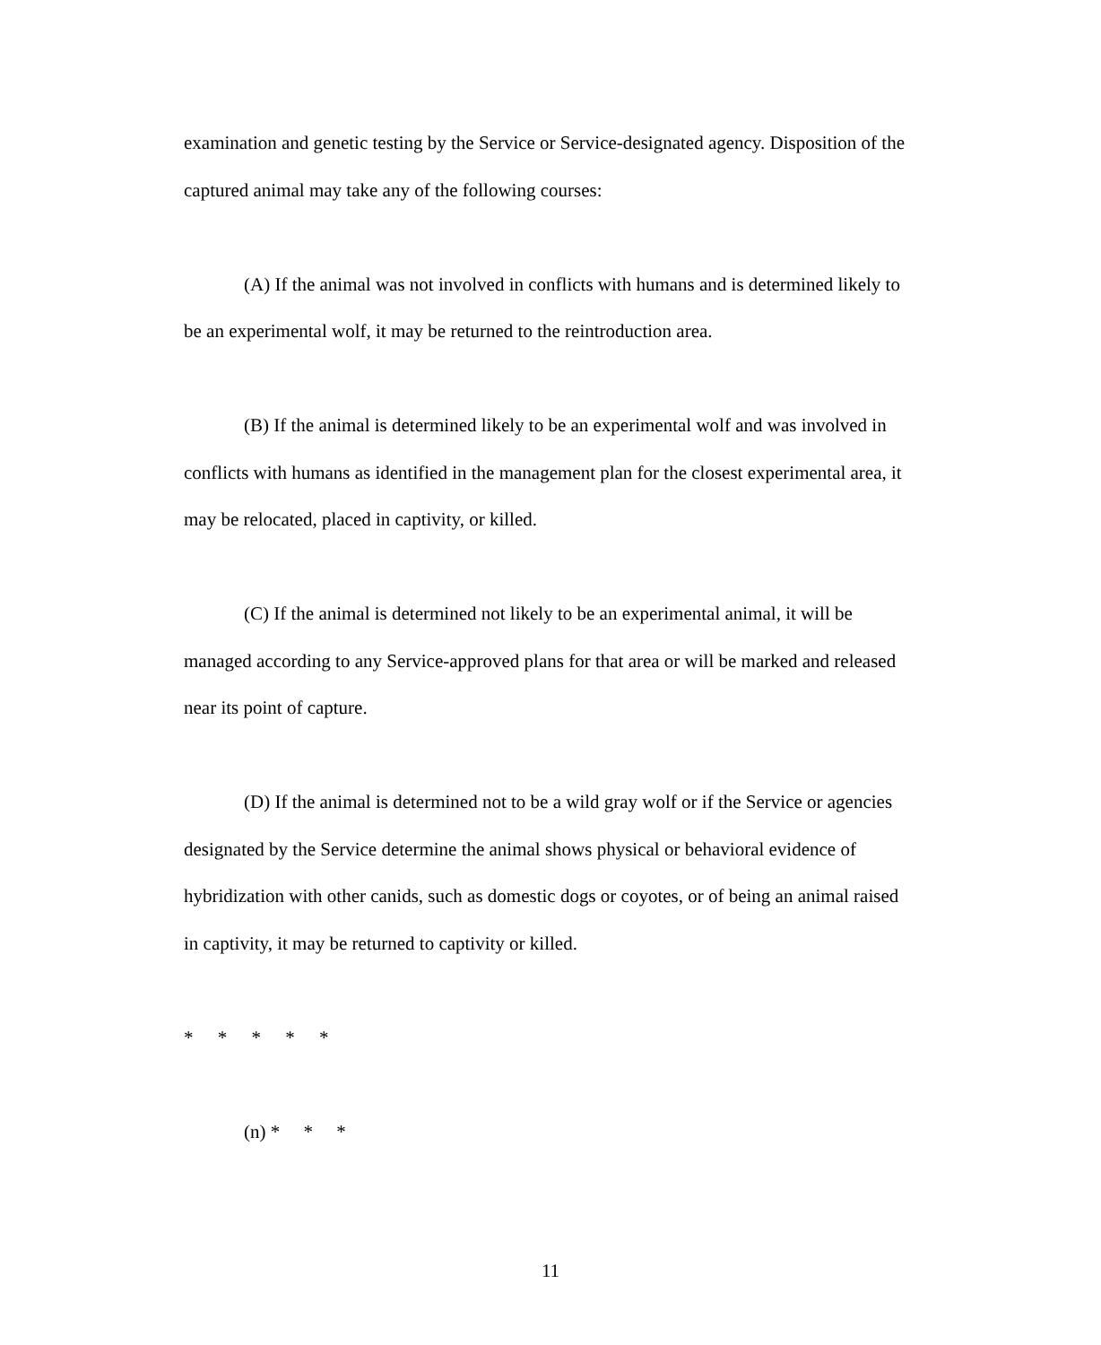examination and genetic testing by the Service or Service-designated agency. Disposition of the captured animal may take any of the following courses:
(A) If the animal was not involved in conflicts with humans and is determined likely to be an experimental wolf, it may be returned to the reintroduction area.
(B) If the animal is determined likely to be an experimental wolf and was involved in conflicts with humans as identified in the management plan for the closest experimental area, it may be relocated, placed in captivity, or killed.
(C) If the animal is determined not likely to be an experimental animal, it will be managed according to any Service-approved plans for that area or will be marked and released near its point of capture.
(D) If the animal is determined not to be a wild gray wolf or if the Service or agencies designated by the Service determine the animal shows physical or behavioral evidence of hybridization with other canids, such as domestic dogs or coyotes, or of being an animal raised in captivity, it may be returned to captivity or killed.
* * * * *
(n) * * *
11